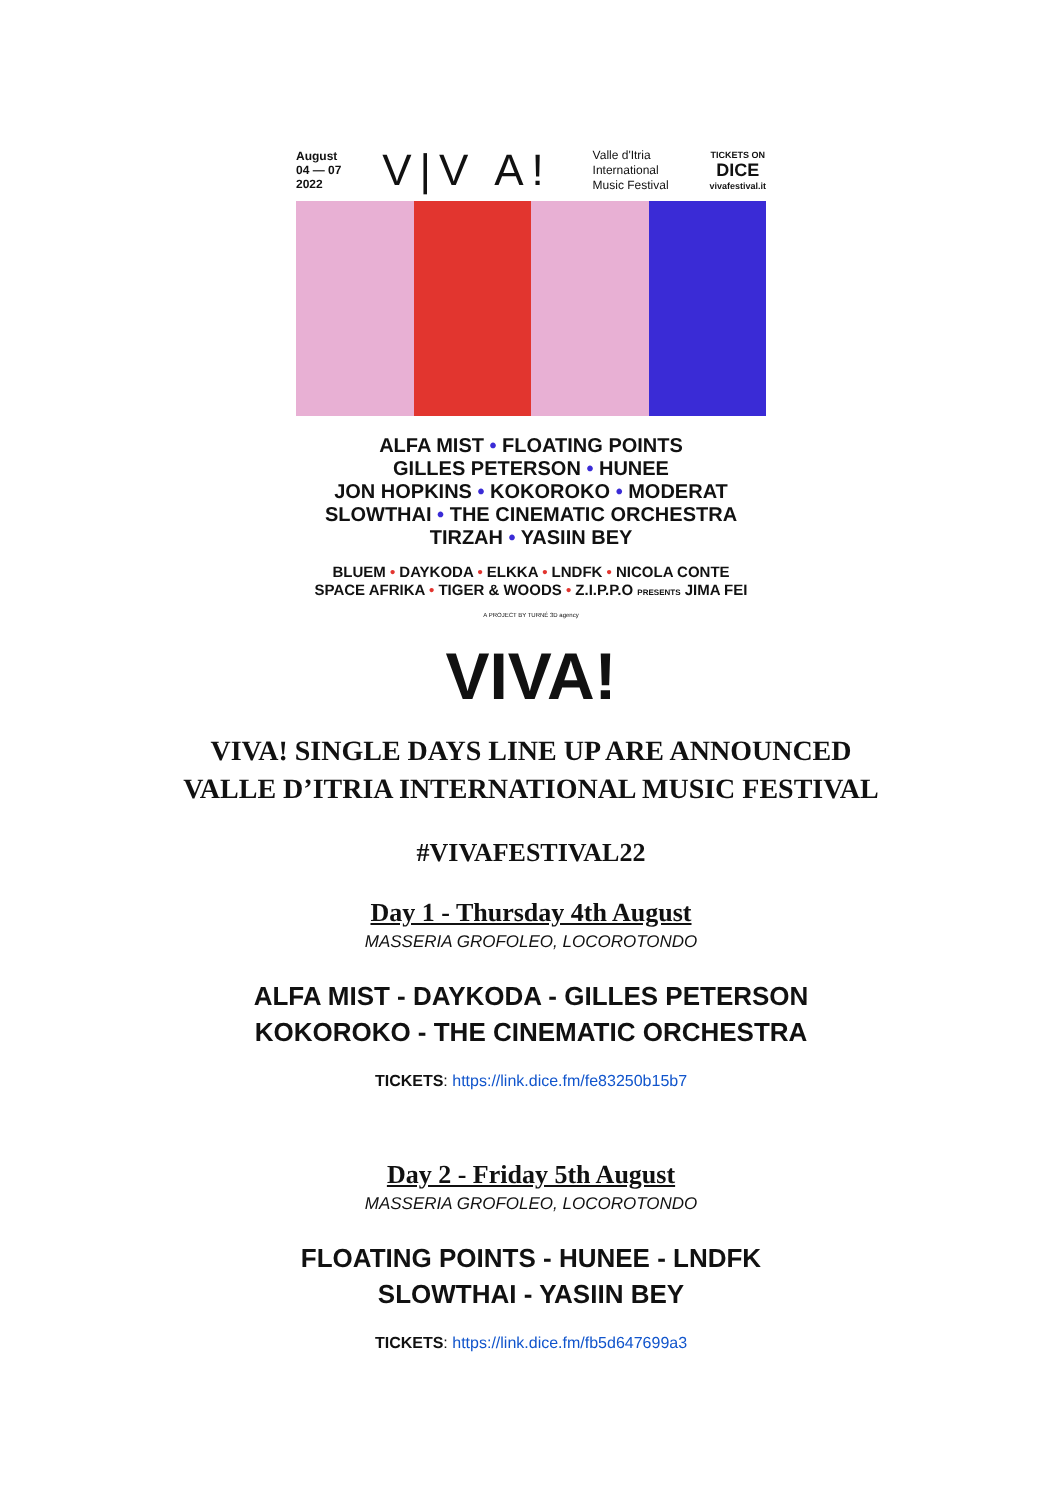August
04 — 07
2022
V|V A!
Valle d'Itria
International
Music Festival
TICKETS ON
DICE
vivafestival.it
ALFA MIST • FLOATING POINTS
GILLES PETERSON • HUNEE
JON HOPKINS • KOKOROKO • MODERAT
SLOWTHAI • THE CINEMATIC ORCHESTRA
TIRZAH • YASIIN BEY
BLUEM • DAYKODA • ELKKA • LNDFK • NICOLA CONTE
SPACE AFRIKA • TIGER & WOODS • Z.I.P.P.O PRESENTS JIMA FEI
A PROJECT BY TURNÉ 3D agency
VIVA!
VIVA! SINGLE DAYS LINE UP ARE ANNOUNCED
VALLE D’ITRIA INTERNATIONAL MUSIC FESTIVAL
#VIVAFESTIVAL22
Day 1 - Thursday 4th August
MASSERIA GROFOLEO, LOCOROTONDO
ALFA MIST - DAYKODA - GILLES PETERSON
KOKOROKO - THE CINEMATIC ORCHESTRA
TICKETS: https://link.dice.fm/fe83250b15b7
Day 2 - Friday 5th August
MASSERIA GROFOLEO, LOCOROTONDO
FLOATING POINTS - HUNEE - LNDFK
SLOWTHAI - YASIIN BEY
TICKETS: https://link.dice.fm/fb5d647699a3